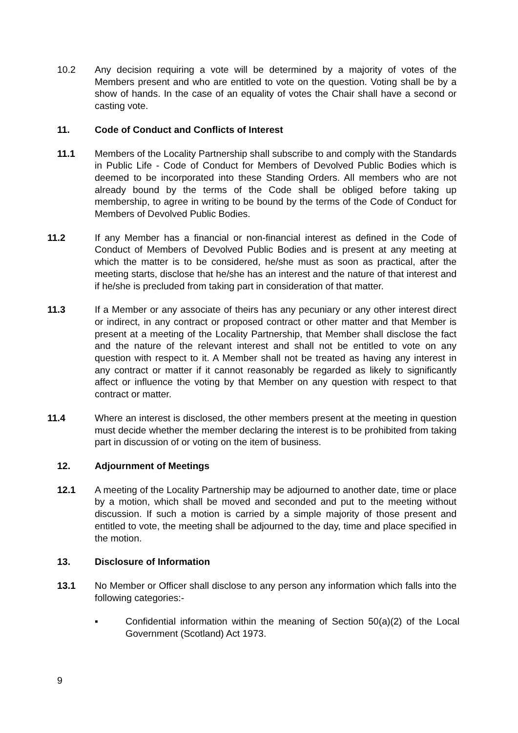10.2 Any decision requiring a vote will be determined by a majority of votes of the Members present and who are entitled to vote on the question. Voting shall be by a show of hands. In the case of an equality of votes the Chair shall have a second or casting vote.
11. Code of Conduct and Conflicts of Interest
11.1 Members of the Locality Partnership shall subscribe to and comply with the Standards in Public Life - Code of Conduct for Members of Devolved Public Bodies which is deemed to be incorporated into these Standing Orders. All members who are not already bound by the terms of the Code shall be obliged before taking up membership, to agree in writing to be bound by the terms of the Code of Conduct for Members of Devolved Public Bodies.
11.2 If any Member has a financial or non-financial interest as defined in the Code of Conduct of Members of Devolved Public Bodies and is present at any meeting at which the matter is to be considered, he/she must as soon as practical, after the meeting starts, disclose that he/she has an interest and the nature of that interest and if he/she is precluded from taking part in consideration of that matter.
11.3 If a Member or any associate of theirs has any pecuniary or any other interest direct or indirect, in any contract or proposed contract or other matter and that Member is present at a meeting of the Locality Partnership, that Member shall disclose the fact and the nature of the relevant interest and shall not be entitled to vote on any question with respect to it. A Member shall not be treated as having any interest in any contract or matter if it cannot reasonably be regarded as likely to significantly affect or influence the voting by that Member on any question with respect to that contract or matter.
11.4 Where an interest is disclosed, the other members present at the meeting in question must decide whether the member declaring the interest is to be prohibited from taking part in discussion of or voting on the item of business.
12. Adjournment of Meetings
12.1 A meeting of the Locality Partnership may be adjourned to another date, time or place by a motion, which shall be moved and seconded and put to the meeting without discussion. If such a motion is carried by a simple majority of those present and entitled to vote, the meeting shall be adjourned to the day, time and place specified in the motion.
13. Disclosure of Information
13.1 No Member or Officer shall disclose to any person any information which falls into the following categories:-
▪ Confidential information within the meaning of Section 50(a)(2) of the Local Government (Scotland) Act 1973.
9